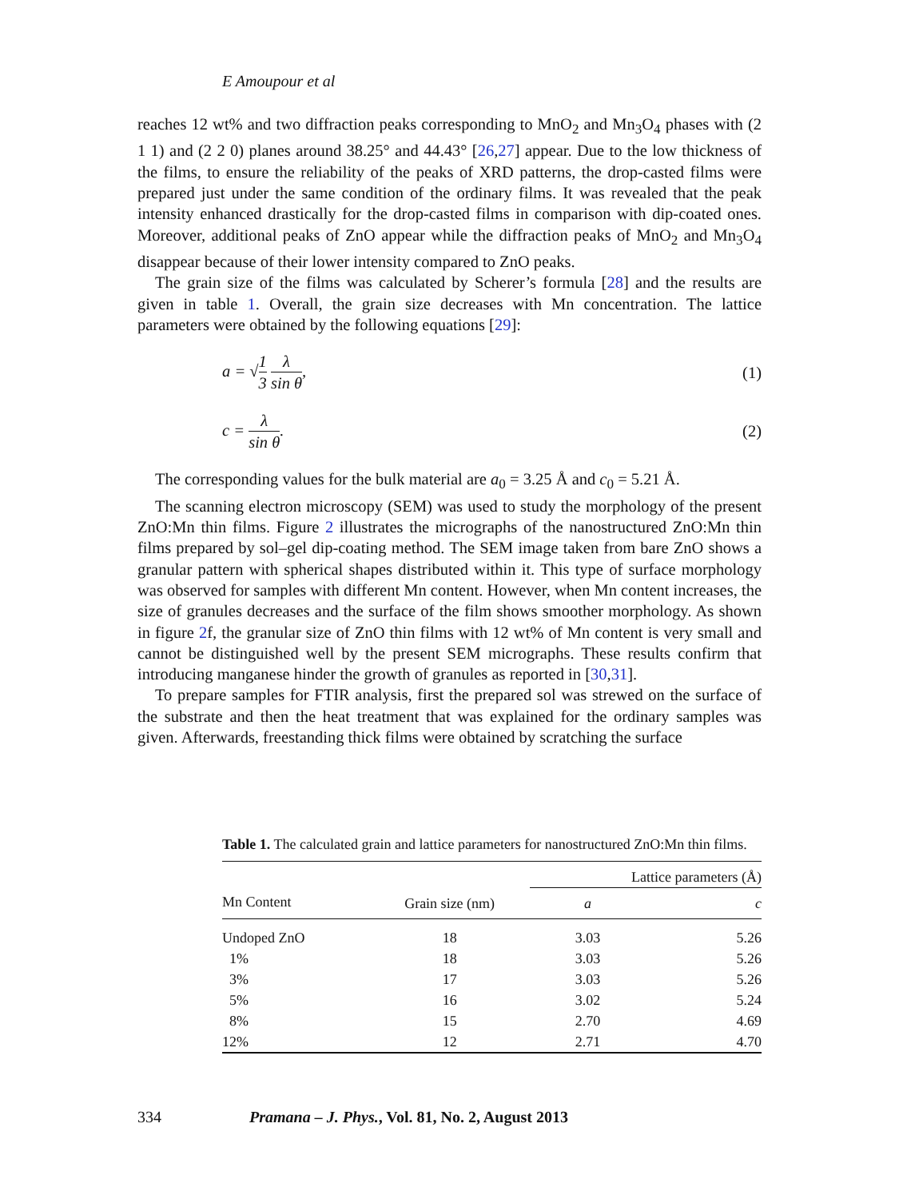E Amoupour et al
reaches 12 wt% and two diffraction peaks corresponding to MnO<sub>2</sub> and Mn<sub>3</sub>O<sub>4</sub> phases with (2 1 1) and (2 2 0) planes around 38.25° and 44.43° [26,27] appear. Due to the low thickness of the films, to ensure the reliability of the peaks of XRD patterns, the drop-casted films were prepared just under the same condition of the ordinary films. It was revealed that the peak intensity enhanced drastically for the drop-casted films in comparison with dip-coated ones. Moreover, additional peaks of ZnO appear while the diffraction peaks of MnO<sub>2</sub> and Mn<sub>3</sub>O<sub>4</sub> disappear because of their lower intensity compared to ZnO peaks.
The grain size of the films was calculated by Scherer’s formula [28] and the results are given in table 1. Overall, the grain size decreases with Mn concentration. The lattice parameters were obtained by the following equations [29]:
a = √1 3 λ sin θ, (1)
c = λ sin θ. (2)
The corresponding values for the bulk material are a<sub>0</sub> = 3.25 Å and c<sub>0</sub> = 5.21 Å.
The scanning electron microscopy (SEM) was used to study the morphology of the present ZnO:Mn thin films. Figure 2 illustrates the micrographs of the nanostructured ZnO:Mn thin films prepared by sol–gel dip-coating method. The SEM image taken from bare ZnO shows a granular pattern with spherical shapes distributed within it. This type of surface morphology was observed for samples with different Mn content. However, when Mn content increases, the size of granules decreases and the surface of the film shows smoother morphology. As shown in figure 2f, the granular size of ZnO thin films with 12 wt% of Mn content is very small and cannot be distinguished well by the present SEM micrographs. These results confirm that introducing manganese hinder the growth of granules as reported in [30,31].
To prepare samples for FTIR analysis, first the prepared sol was strewed on the surface of the substrate and then the heat treatment that was explained for the ordinary samples was given. Afterwards, freestanding thick films were obtained by scratching the surface
Table 1. The calculated grain and lattice parameters for nanostructured ZnO:Mn thin films.
| | | Lattice parameters (Å) | |
| --- | --- | --- | --- |
| Mn Content | Grain size (nm) | a | c |
| Undoped ZnO | 18 | 3.03 | 5.26 |
| 1% | 18 | 3.03 | 5.26 |
| 3% | 17 | 3.03 | 5.26 |
| 5% | 16 | 3.02 | 5.24 |
| 8% | 15 | 2.70 | 4.69 |
| 12% | 12 | 2.71 | 4.70 |
334 Pramana – J. Phys., Vol. 81, No. 2, August 2013